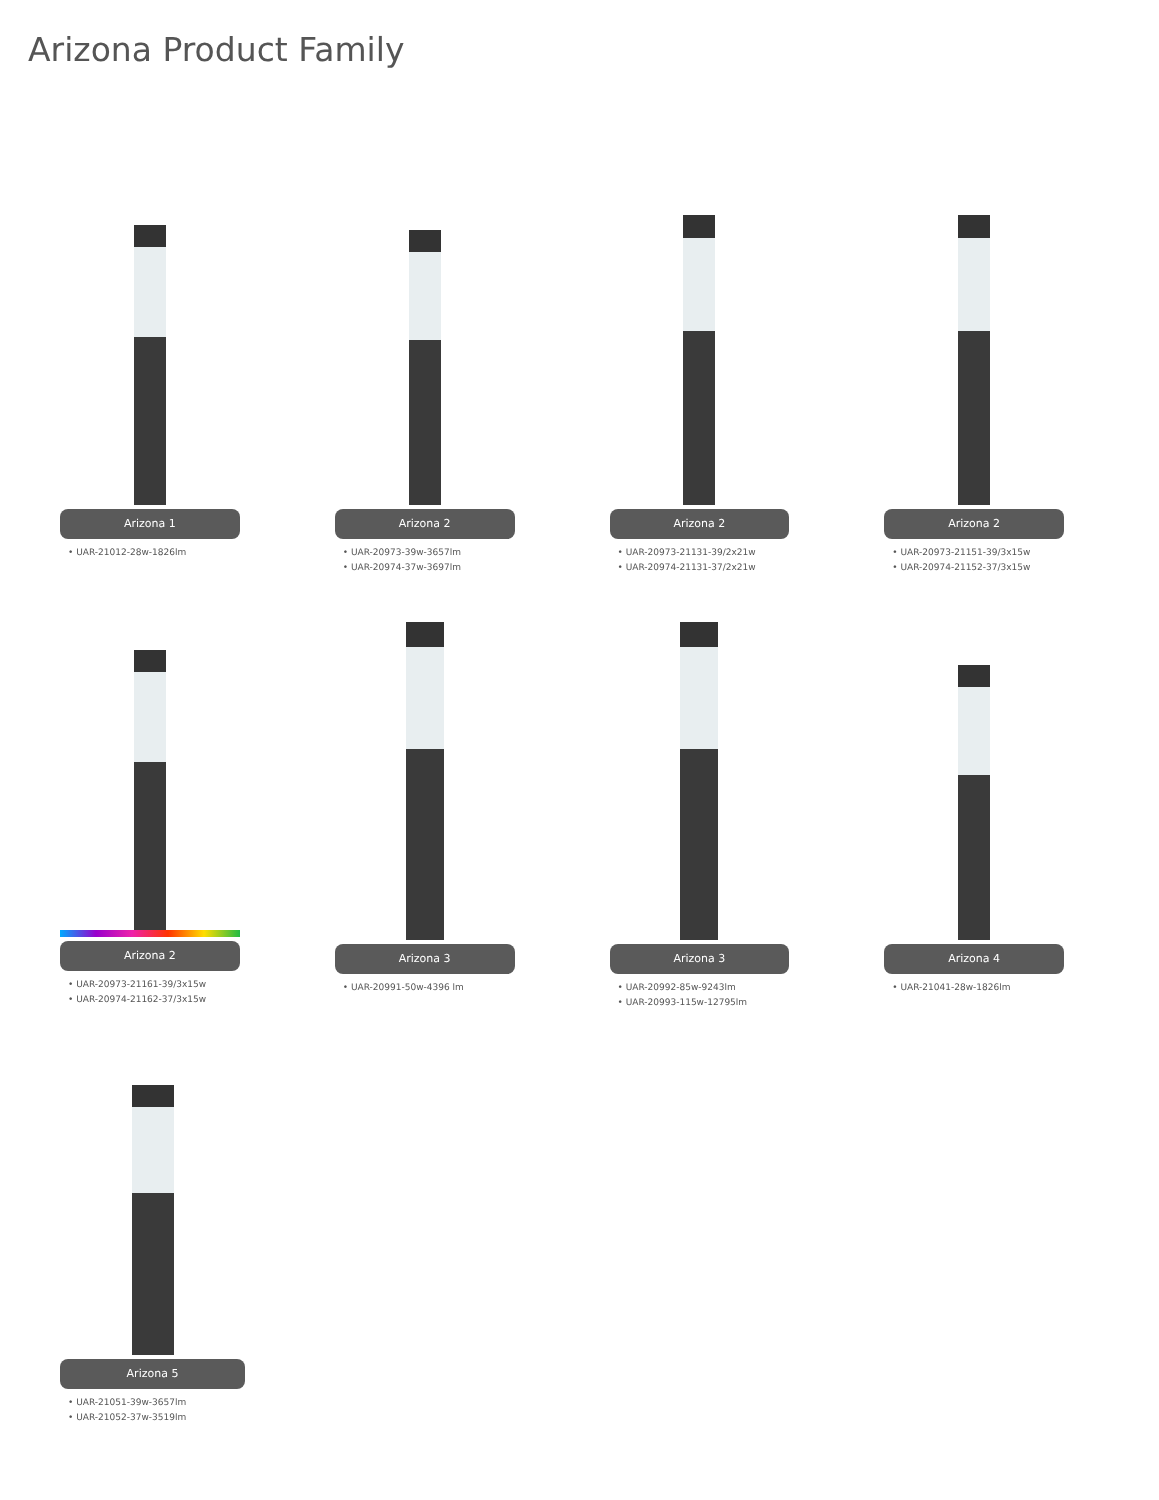Arizona Product Family
Arizona 1
• UAR-21012-28w-1826lm
Arizona 2
• UAR-20973-39w-3657lm
• UAR-20974-37w-3697lm
Arizona 2
• UAR-20973-21131-39/2x21w
• UAR-20974-21131-37/2x21w
Arizona 2
• UAR-20973-21151-39/3x15w
• UAR-20974-21152-37/3x15w
Arizona 2
• UAR-20973-21161-39/3x15w
• UAR-20974-21162-37/3x15w
Arizona 3
• UAR-20991-50w-4396 lm
Arizona 3
• UAR-20992-85w-9243lm
• UAR-20993-115w-12795lm
Arizona 4
• UAR-21041-28w-1826lm
Arizona 5
• UAR-21051-39w-3657lm
• UAR-21052-37w-3519lm